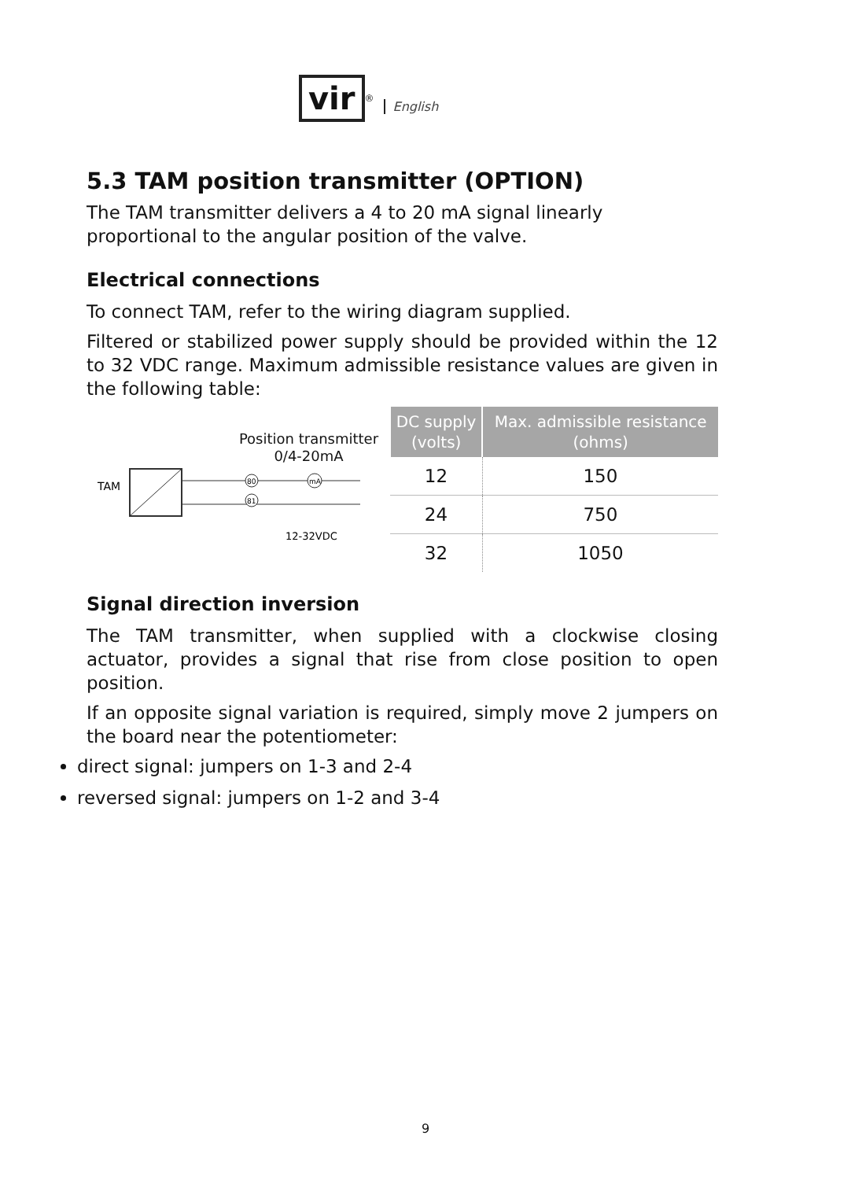vir
<sup>®</sup> English
5.3 TAM position transmitter (OPTION)
The TAM transmitter delivers a 4 to 20 mA signal linearly proportional to the angular position of the valve.
Electrical connections
To connect TAM, refer to the wiring diagram supplied.
Filtered or stabilized power supply should be provided within the 12 to 32 VDC range. Maximum admissible resistance values are given in the following table:
Position transmitter
0/4-20mA
TAM
80
81
mA
12-32VDC
| DC supply (volts) | Max. admissible resistance (ohms) |
| --- | --- |
| 12 | 150 |
| 24 | 750 |
| 32 | 1050 |
Signal direction inversion
The TAM transmitter, when supplied with a clockwise closing actuator, provides a signal that rise from close position to open position.
If an opposite signal variation is required, simply move 2 jumpers on the board near the potentiometer:
direct signal: jumpers on 1-3 and 2-4
reversed signal: jumpers on 1-2 and 3-4
9